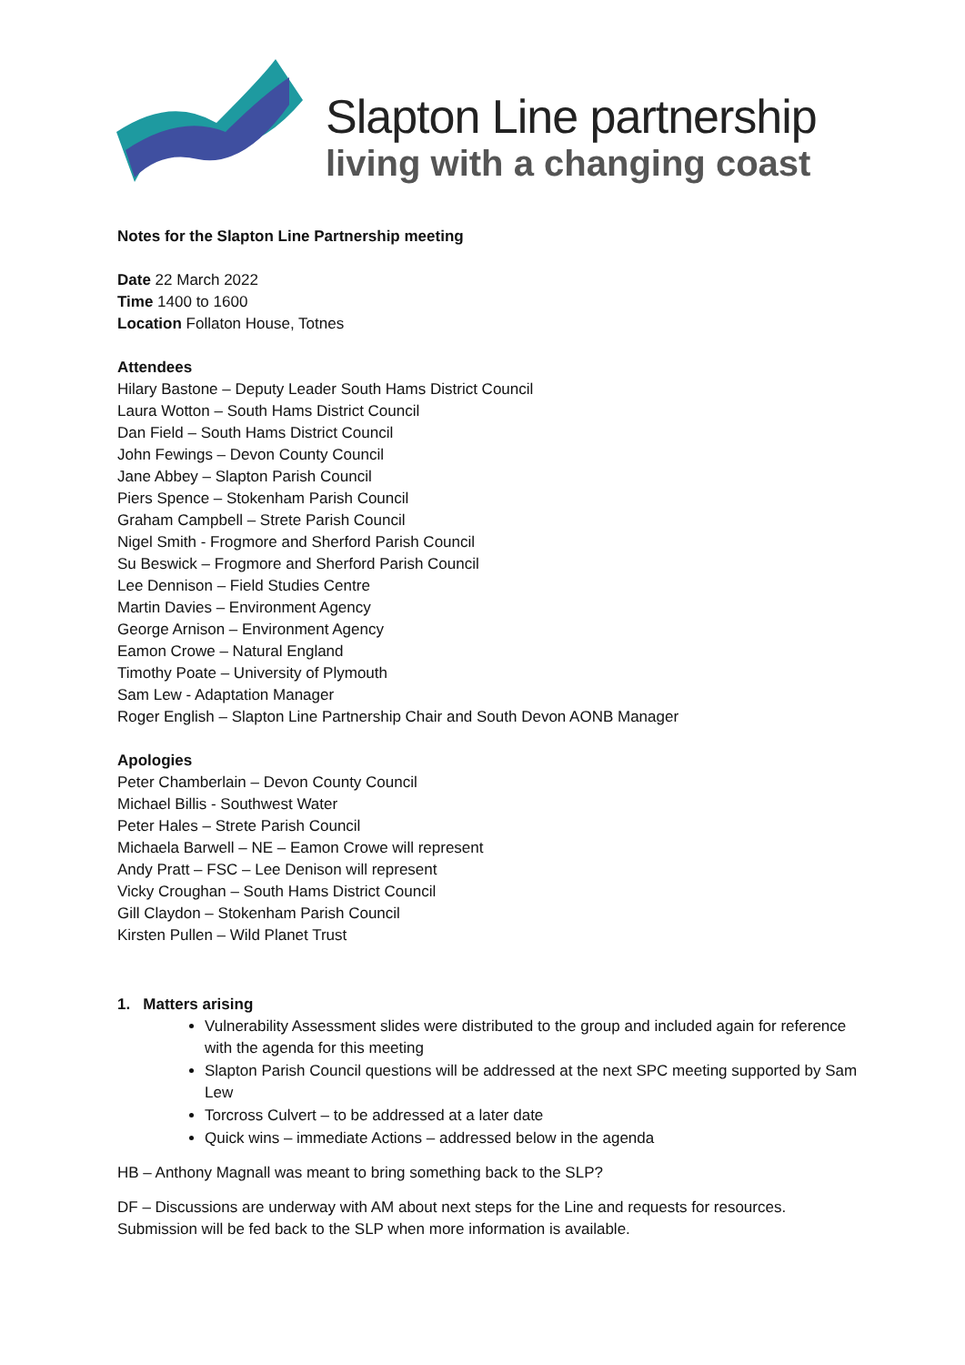Slapton Line partnership
living with a changing coast
Notes for the Slapton Line Partnership meeting
Date 22 March 2022
Time 1400 to 1600
Location Follaton House, Totnes
Attendees
Hilary Bastone – Deputy Leader South Hams District Council
Laura Wotton – South Hams District Council
Dan Field – South Hams District Council
John Fewings – Devon County Council
Jane Abbey – Slapton Parish Council
Piers Spence – Stokenham Parish Council
Graham Campbell – Strete Parish Council
Nigel Smith - Frogmore and Sherford Parish Council
Su Beswick – Frogmore and Sherford Parish Council
Lee Dennison – Field Studies Centre
Martin Davies – Environment Agency
George Arnison – Environment Agency
Eamon Crowe – Natural England
Timothy Poate – University of Plymouth
Sam Lew - Adaptation Manager
Roger English – Slapton Line Partnership Chair and South Devon AONB Manager
Apologies
Peter Chamberlain – Devon County Council
Michael Billis - Southwest Water
Peter Hales – Strete Parish Council
Michaela Barwell – NE – Eamon Crowe will represent
Andy Pratt – FSC – Lee Denison will represent
Vicky Croughan – South Hams District Council
Gill Claydon – Stokenham Parish Council
Kirsten Pullen – Wild Planet Trust
1. Matters arising
Vulnerability Assessment slides were distributed to the group and included again for reference with the agenda for this meeting
Slapton Parish Council questions will be addressed at the next SPC meeting supported by Sam Lew
Torcross Culvert – to be addressed at a later date
Quick wins – immediate Actions – addressed below in the agenda
HB – Anthony Magnall was meant to bring something back to the SLP?
DF – Discussions are underway with AM about next steps for the Line and requests for resources. Submission will be fed back to the SLP when more information is available.